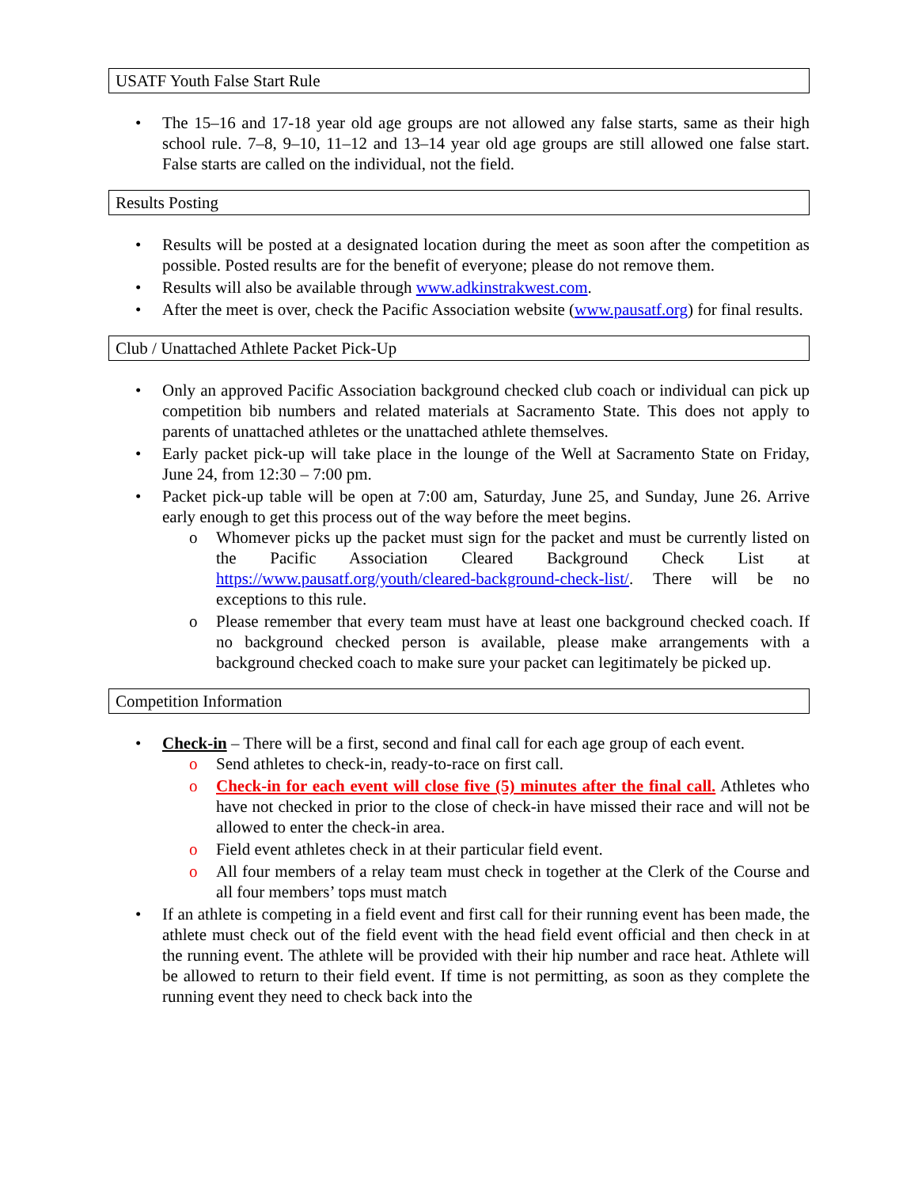USATF Youth False Start Rule
• The 15–16 and 17-18 year old age groups are not allowed any false starts, same as their high school rule. 7–8, 9–10, 11–12 and 13–14 year old age groups are still allowed one false start. False starts are called on the individual, not the field.
Results Posting
• Results will be posted at a designated location during the meet as soon after the competition as possible. Posted results are for the benefit of everyone; please do not remove them.
• Results will also be available through www.adkinstrakwest.com.
• After the meet is over, check the Pacific Association website (www.pausatf.org) for final results.
Club / Unattached Athlete Packet Pick-Up
• Only an approved Pacific Association background checked club coach or individual can pick up competition bib numbers and related materials at Sacramento State. This does not apply to parents of unattached athletes or the unattached athlete themselves.
• Early packet pick-up will take place in the lounge of the Well at Sacramento State on Friday, June 24, from 12:30 – 7:00 pm.
• Packet pick-up table will be open at 7:00 am, Saturday, June 25, and Sunday, June 26. Arrive early enough to get this process out of the way before the meet begins.
o Whomever picks up the packet must sign for the packet and must be currently listed on the Pacific Association Cleared Background Check List at https://www.pausatf.org/youth/cleared-background-check-list/. There will be no exceptions to this rule.
o Please remember that every team must have at least one background checked coach. If no background checked person is available, please make arrangements with a background checked coach to make sure your packet can legitimately be picked up.
Competition Information
• Check-in – There will be a first, second and final call for each age group of each event.
o Send athletes to check-in, ready-to-race on first call.
o Check-in for each event will close five (5) minutes after the final call. Athletes who have not checked in prior to the close of check-in have missed their race and will not be allowed to enter the check-in area.
o Field event athletes check in at their particular field event.
o All four members of a relay team must check in together at the Clerk of the Course and all four members’ tops must match
• If an athlete is competing in a field event and first call for their running event has been made, the athlete must check out of the field event with the head field event official and then check in at the running event. The athlete will be provided with their hip number and race heat. Athlete will be allowed to return to their field event. If time is not permitting, as soon as they complete the running event they need to check back into the